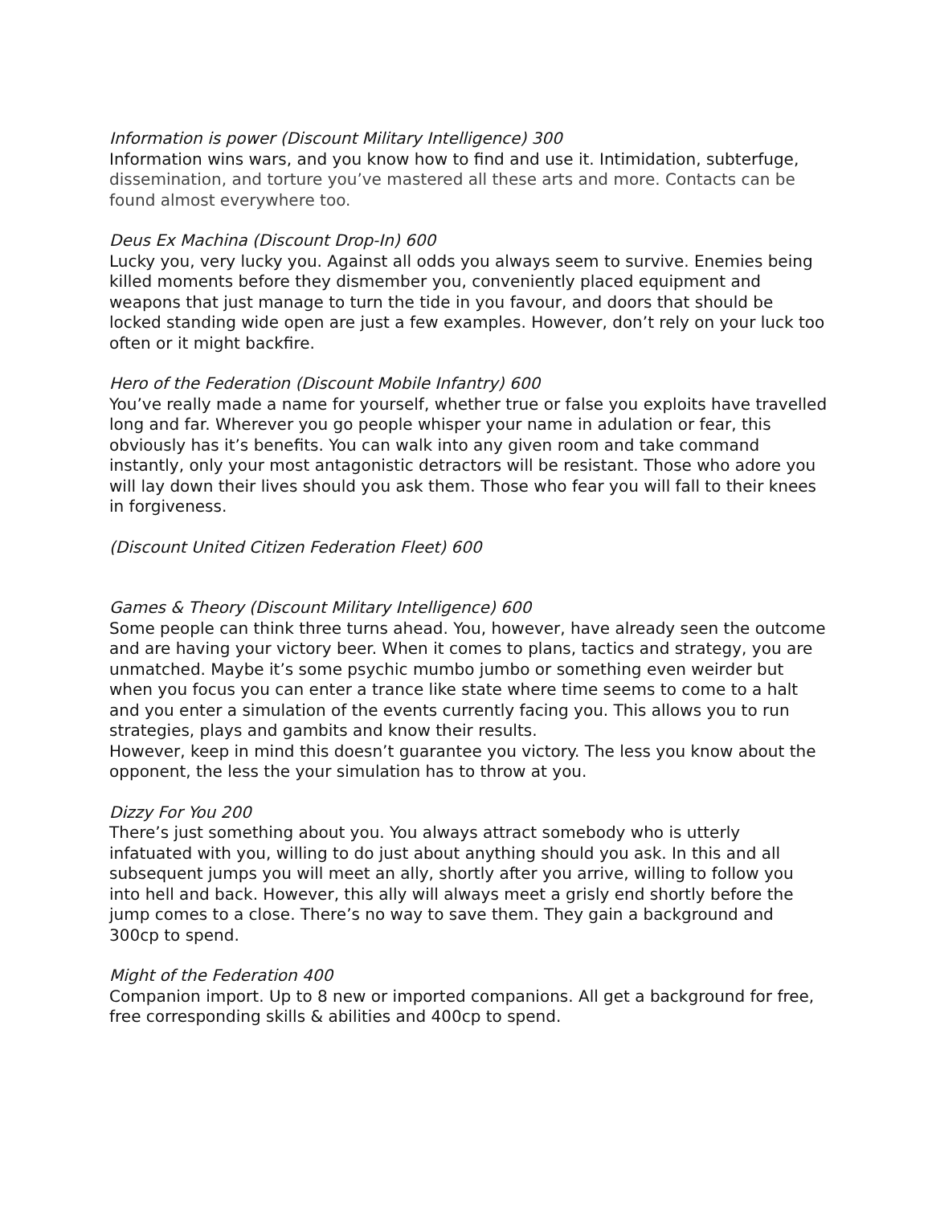Information is power (Discount Military Intelligence) 300
Information wins wars, and you know how to find and use it. Intimidation, subterfuge, dissemination, and torture you’ve mastered all these arts and more. Contacts can be found almost everywhere too.
Deus Ex Machina (Discount Drop-In) 600
Lucky you, very lucky you. Against all odds you always seem to survive. Enemies being killed moments before they dismember you, conveniently placed equipment and weapons that just manage to turn the tide in you favour, and doors that should be locked standing wide open are just a few examples. However, don’t rely on your luck too often or it might backfire.
Hero of the Federation (Discount Mobile Infantry) 600
You’ve really made a name for yourself, whether true or false you exploits have travelled long and far. Wherever you go people whisper your name in adulation or fear, this obviously has it’s benefits. You can walk into any given room and take command instantly, only your most antagonistic detractors will be resistant. Those who adore you will lay down their lives should you ask them. Those who fear you will fall to their knees in forgiveness.
(Discount United Citizen Federation Fleet) 600
Games & Theory (Discount Military Intelligence) 600
Some people can think three turns ahead. You, however, have already seen the outcome and are having your victory beer. When it comes to plans, tactics and strategy, you are unmatched. Maybe it’s some psychic mumbo jumbo or something even weirder but when you focus you can enter a trance like state where time seems to come to a halt and you enter a simulation of the events currently facing you. This allows you to run strategies, plays and gambits and know their results.
However, keep in mind this doesn’t guarantee you victory. The less you know about the opponent, the less the your simulation has to throw at you.
Dizzy For You 200
There’s just something about you. You always attract somebody who is utterly infatuated with you, willing to do just about anything should you ask. In this and all subsequent jumps you will meet an ally, shortly after you arrive, willing to follow you into hell and back. However, this ally will always meet a grisly end shortly before the jump comes to a close. There’s no way to save them. They gain a background and 300cp to spend.
Might of the Federation 400
Companion import. Up to 8 new or imported companions. All get a background for free, free corresponding skills & abilities and 400cp to spend.